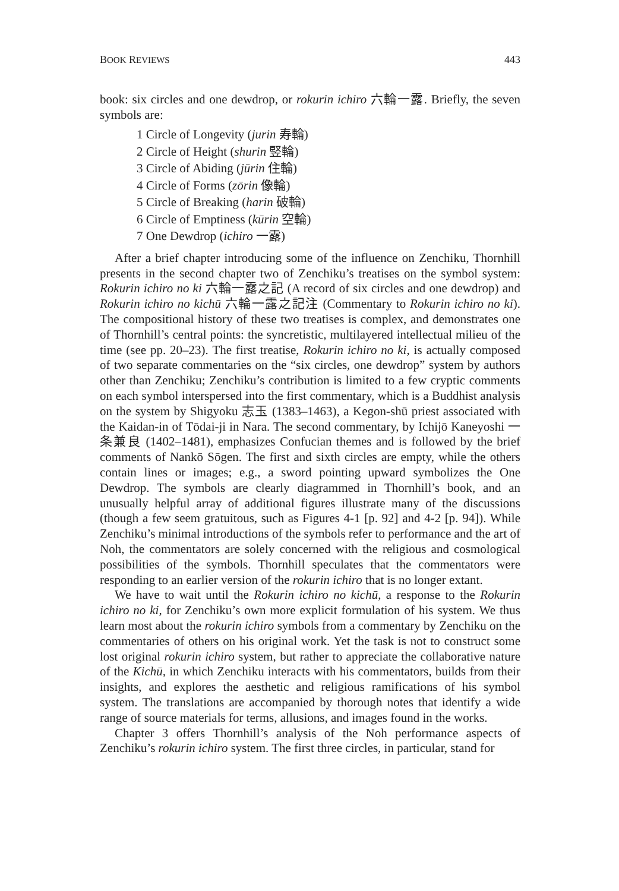BOOK REVIEWS 443
book: six circles and one dewdrop, or rokurin ichiro 六輪一露. Briefly, the seven symbols are:
1 Circle of Longevity (jurin 寿輪)
2 Circle of Height (shurin 竪輪)
3 Circle of Abiding (jūrin 住輪)
4 Circle of Forms (zōrin 像輪)
5 Circle of Breaking (harin 破輪)
6 Circle of Emptiness (kūrin 空輪)
7 One Dewdrop (ichiro 一露)
After a brief chapter introducing some of the influence on Zenchiku, Thornhill presents in the second chapter two of Zenchiku’s treatises on the symbol system: Rokurin ichiro no ki 六輪一露之記 (A record of six circles and one dewdrop) and Rokurin ichiro no kichū 六輪一露之記注 (Commentary to Rokurin ichiro no ki). The compositional history of these two treatises is complex, and demonstrates one of Thornhill’s central points: the syncretistic, multilayered intellectual milieu of the time (see pp. 20–23). The first treatise, Rokurin ichiro no ki, is actually composed of two separate commentaries on the “six circles, one dewdrop” system by authors other than Zenchiku; Zenchiku’s contribution is limited to a few cryptic comments on each symbol interspersed into the first commentary, which is a Buddhist analysis on the system by Shigyoku 志玉 (1383–1463), a Kegon-shū priest associated with the Kaidan-in of Tōdai-ji in Nara. The second commentary, by Ichijō Kaneyoshi 一条兼良 (1402–1481), emphasizes Confucian themes and is followed by the brief comments of Nankō Sōgen. The first and sixth circles are empty, while the others contain lines or images; e.g., a sword pointing upward symbolizes the One Dewdrop. The symbols are clearly diagrammed in Thornhill’s book, and an unusually helpful array of additional figures illustrate many of the discussions (though a few seem gratuitous, such as Figures 4-1 [p. 92] and 4-2 [p. 94]). While Zenchiku’s minimal introductions of the symbols refer to performance and the art of Noh, the commentators are solely concerned with the religious and cosmological possibilities of the symbols. Thornhill speculates that the commentators were responding to an earlier version of the rokurin ichiro that is no longer extant.
We have to wait until the Rokurin ichiro no kichū, a response to the Rokurin ichiro no ki, for Zenchiku’s own more explicit formulation of his system. We thus learn most about the rokurin ichiro symbols from a commentary by Zenchiku on the commentaries of others on his original work. Yet the task is not to construct some lost original rokurin ichiro system, but rather to appreciate the collaborative nature of the Kichū, in which Zenchiku interacts with his commentators, builds from their insights, and explores the aesthetic and religious ramifications of his symbol system. The translations are accompanied by thorough notes that identify a wide range of source materials for terms, allusions, and images found in the works.
Chapter 3 offers Thornhill’s analysis of the Noh performance aspects of Zenchiku’s rokurin ichiro system. The first three circles, in particular, stand for